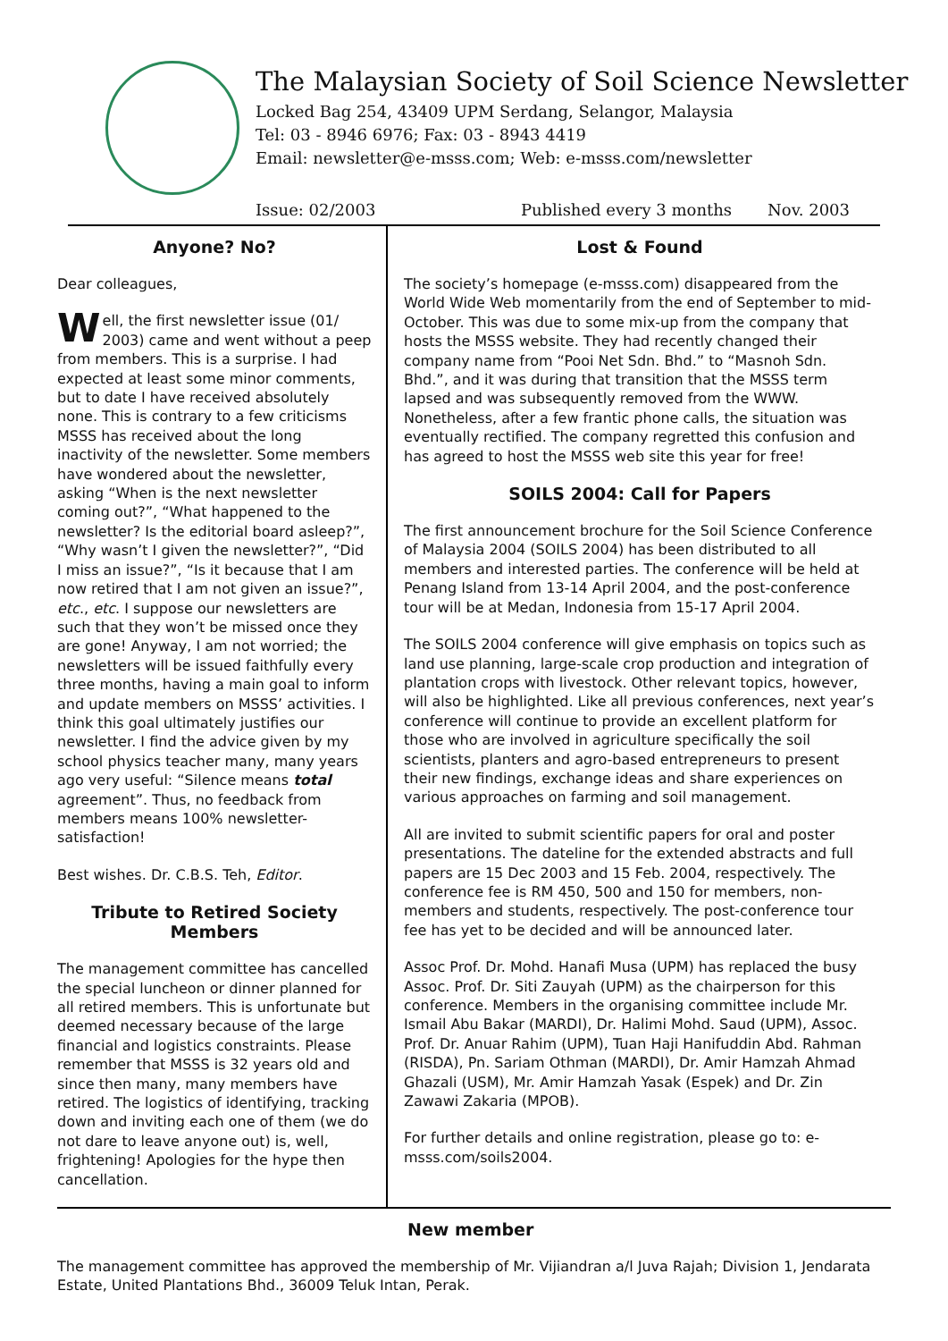The Malaysian Society of Soil Science Newsletter
Locked Bag 254, 43409 UPM Serdang, Selangor, Malaysia
Tel: 03 - 8946 6976; Fax: 03 - 8943 4419
Email: newsletter@e-msss.com; Web: e-msss.com/newsletter
Issue: 02/2003 Published every 3 months Nov. 2003
Anyone? No?
Dear colleagues,
Well, the first newsletter issue (01/ 2003) came and went without a peep from members. This is a surprise. I had expected at least some minor comments, but to date I have received absolutely none. This is contrary to a few criticisms MSSS has received about the long inactivity of the newsletter. Some members have wondered about the newsletter, asking “When is the next newsletter coming out?”, “What happened to the newsletter? Is the editorial board asleep?”, “Why wasn’t I given the newsletter?”, “Did I miss an issue?”, “Is it because that I am now retired that I am not given an issue?”, etc., etc. I suppose our newsletters are such that they won’t be missed once they are gone! Anyway, I am not worried; the newsletters will be issued faithfully every three months, having a main goal to inform and update members on MSSS’ activities. I think this goal ultimately justifies our newsletter. I find the advice given by my school physics teacher many, many years ago very useful: “Silence means total agreement”. Thus, no feedback from members means 100% newsletter-satisfaction!
Best wishes. Dr. C.B.S. Teh, Editor.
Tribute to Retired Society Members
The management committee has cancelled the special luncheon or dinner planned for all retired members. This is unfortunate but deemed necessary because of the large financial and logistics constraints. Please remember that MSSS is 32 years old and since then many, many members have retired. The logistics of identifying, tracking down and inviting each one of them (we do not dare to leave anyone out) is, well, frightening! Apologies for the hype then cancellation.
Lost & Found
The society’s homepage (e-msss.com) disappeared from the World Wide Web momentarily from the end of September to mid-October. This was due to some mix-up from the company that hosts the MSSS website. They had recently changed their company name from “Pooi Net Sdn. Bhd.” to “Masnoh Sdn. Bhd.”, and it was during that transition that the MSSS term lapsed and was subsequently removed from the WWW. Nonetheless, after a few frantic phone calls, the situation was eventually rectified. The company regretted this confusion and has agreed to host the MSSS web site this year for free!
SOILS 2004: Call for Papers
The first announcement brochure for the Soil Science Conference of Malaysia 2004 (SOILS 2004) has been distributed to all members and interested parties. The conference will be held at Penang Island from 13-14 April 2004, and the post-conference tour will be at Medan, Indonesia from 15-17 April 2004.
The SOILS 2004 conference will give emphasis on topics such as land use planning, large-scale crop production and integration of plantation crops with livestock. Other relevant topics, however, will also be highlighted. Like all previous conferences, next year’s conference will continue to provide an excellent platform for those who are involved in agriculture specifically the soil scientists, planters and agro-based entrepreneurs to present their new findings, exchange ideas and share experiences on various approaches on farming and soil management.
All are invited to submit scientific papers for oral and poster presentations. The dateline for the extended abstracts and full papers are 15 Dec 2003 and 15 Feb. 2004, respectively. The conference fee is RM 450, 500 and 150 for members, non-members and students, respectively. The post-conference tour fee has yet to be decided and will be announced later.
Assoc Prof. Dr. Mohd. Hanafi Musa (UPM) has replaced the busy Assoc. Prof. Dr. Siti Zauyah (UPM) as the chairperson for this conference. Members in the organising committee include Mr. Ismail Abu Bakar (MARDI), Dr. Halimi Mohd. Saud (UPM), Assoc. Prof. Dr. Anuar Rahim (UPM), Tuan Haji Hanifuddin Abd. Rahman (RISDA), Pn. Sariam Othman (MARDI), Dr. Amir Hamzah Ahmad Ghazali (USM), Mr. Amir Hamzah Yasak (Espek) and Dr. Zin Zawawi Zakaria (MPOB).
For further details and online registration, please go to: e-msss.com/soils2004.
New member
The management committee has approved the membership of Mr. Vijiandran a/l Juva Rajah; Division 1, Jendarata Estate, United Plantations Bhd., 36009 Teluk Intan, Perak.